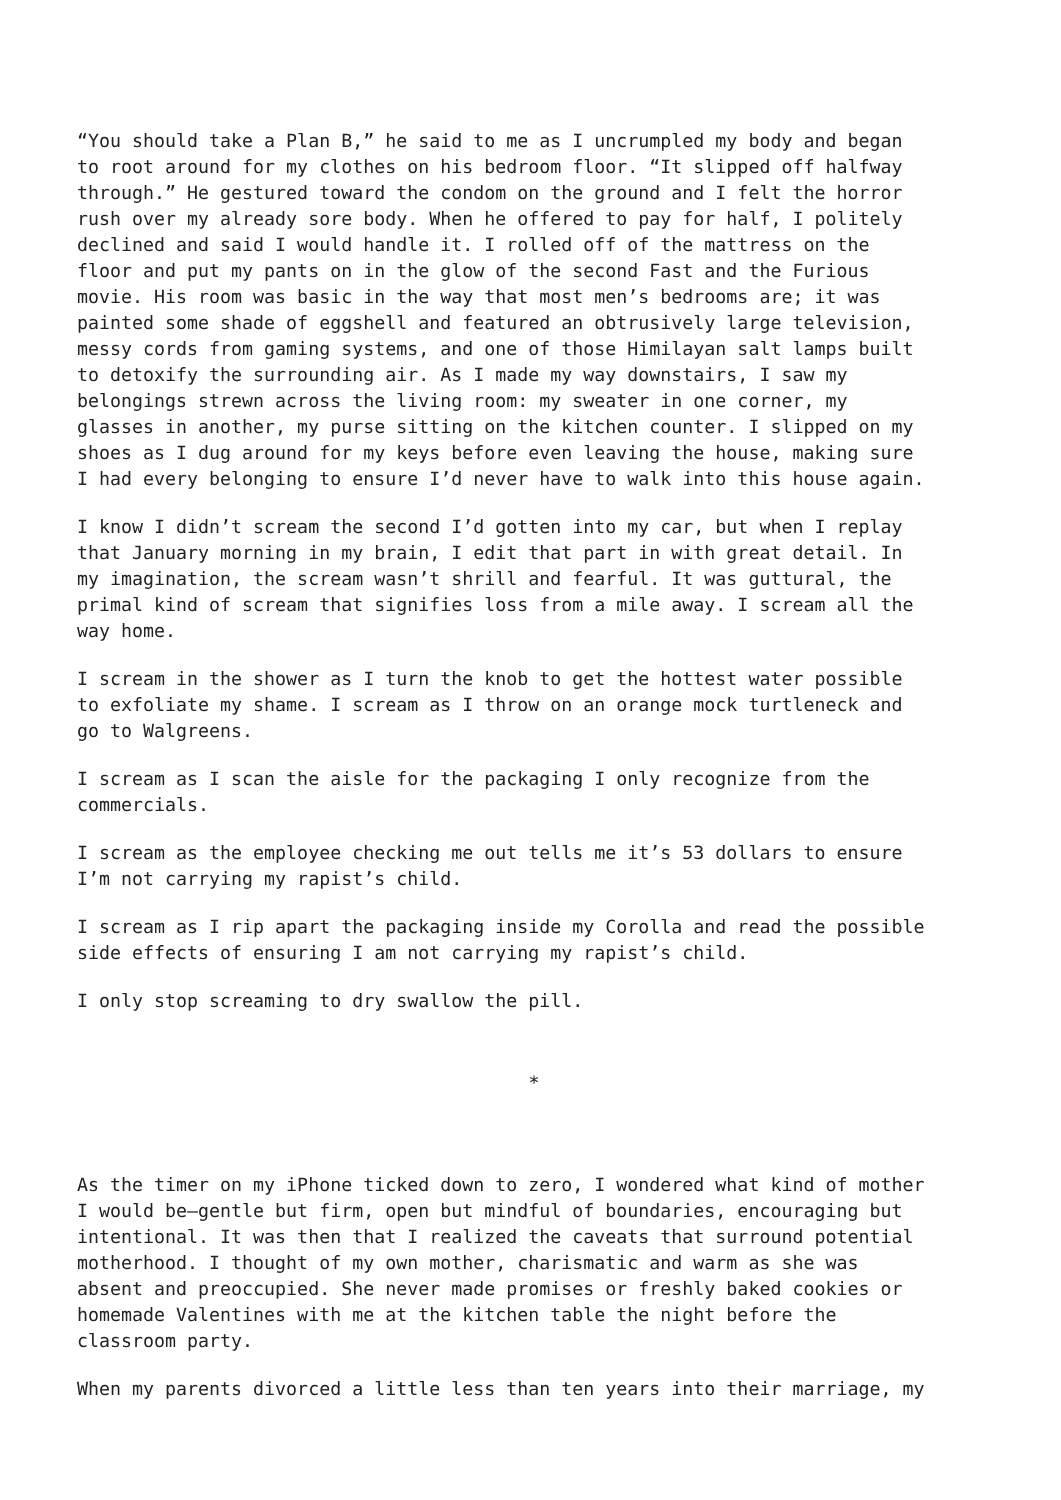“You should take a Plan B,” he said to me as I uncrumpled my body and began to root around for my clothes on his bedroom floor. “It slipped off halfway through.” He gestured toward the condom on the ground and I felt the horror rush over my already sore body. When he offered to pay for half, I politely declined and said I would handle it. I rolled off of the mattress on the floor and put my pants on in the glow of the second Fast and the Furious movie. His room was basic in the way that most men’s bedrooms are; it was painted some shade of eggshell and featured an obtrusively large television, messy cords from gaming systems, and one of those Himilayan salt lamps built to detoxify the surrounding air. As I made my way downstairs, I saw my belongings strewn across the living room: my sweater in one corner, my glasses in another, my purse sitting on the kitchen counter. I slipped on my shoes as I dug around for my keys before even leaving the house, making sure I had every belonging to ensure I’d never have to walk into this house again.
I know I didn’t scream the second I’d gotten into my car, but when I replay that January morning in my brain, I edit that part in with great detail. In my imagination, the scream wasn’t shrill and fearful. It was guttural, the primal kind of scream that signifies loss from a mile away. I scream all the way home.
I scream in the shower as I turn the knob to get the hottest water possible to exfoliate my shame. I scream as I throw on an orange mock turtleneck and go to Walgreens.
I scream as I scan the aisle for the packaging I only recognize from the commercials.
I scream as the employee checking me out tells me it’s 53 dollars to ensure I’m not carrying my rapist’s child.
I scream as I rip apart the packaging inside my Corolla and read the possible side effects of ensuring I am not carrying my rapist’s child.
I only stop screaming to dry swallow the pill.
*
As the timer on my iPhone ticked down to zero, I wondered what kind of mother I would be—gentle but firm, open but mindful of boundaries, encouraging but intentional. It was then that I realized the caveats that surround potential motherhood. I thought of my own mother, charismatic and warm as she was absent and preoccupied. She never made promises or freshly baked cookies or homemade Valentines with me at the kitchen table the night before the classroom party.
When my parents divorced a little less than ten years into their marriage, my